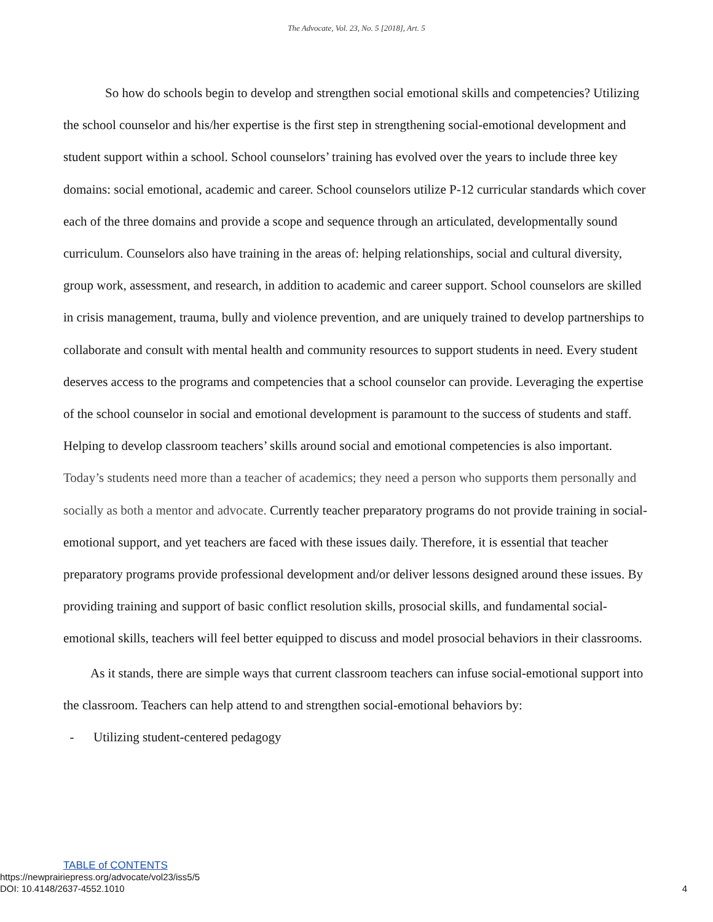The Advocate, Vol. 23, No. 5 [2018], Art. 5
So how do schools begin to develop and strengthen social emotional skills and competencies? Utilizing the school counselor and his/her expertise is the first step in strengthening social-emotional development and student support within a school. School counselors’ training has evolved over the years to include three key domains: social emotional, academic and career. School counselors utilize P-12 curricular standards which cover each of the three domains and provide a scope and sequence through an articulated, developmentally sound curriculum. Counselors also have training in the areas of: helping relationships, social and cultural diversity, group work, assessment, and research, in addition to academic and career support. School counselors are skilled in crisis management, trauma, bully and violence prevention, and are uniquely trained to develop partnerships to collaborate and consult with mental health and community resources to support students in need. Every student deserves access to the programs and competencies that a school counselor can provide. Leveraging the expertise of the school counselor in social and emotional development is paramount to the success of students and staff. Helping to develop classroom teachers’ skills around social and emotional competencies is also important. Today’s students need more than a teacher of academics; they need a person who supports them personally and socially as both a mentor and advocate. Currently teacher preparatory programs do not provide training in social-emotional support, and yet teachers are faced with these issues daily. Therefore, it is essential that teacher preparatory programs provide professional development and/or deliver lessons designed around these issues. By providing training and support of basic conflict resolution skills, prosocial skills, and fundamental social-emotional skills, teachers will feel better equipped to discuss and model prosocial behaviors in their classrooms.
As it stands, there are simple ways that current classroom teachers can infuse social-emotional support into the classroom. Teachers can help attend to and strengthen social-emotional behaviors by:
- Utilizing student-centered pedagogy
TABLE of CONTENTS
https://newprairiepress.org/advocate/vol23/iss5/5
DOI: 10.4148/2637-4552.1010
4